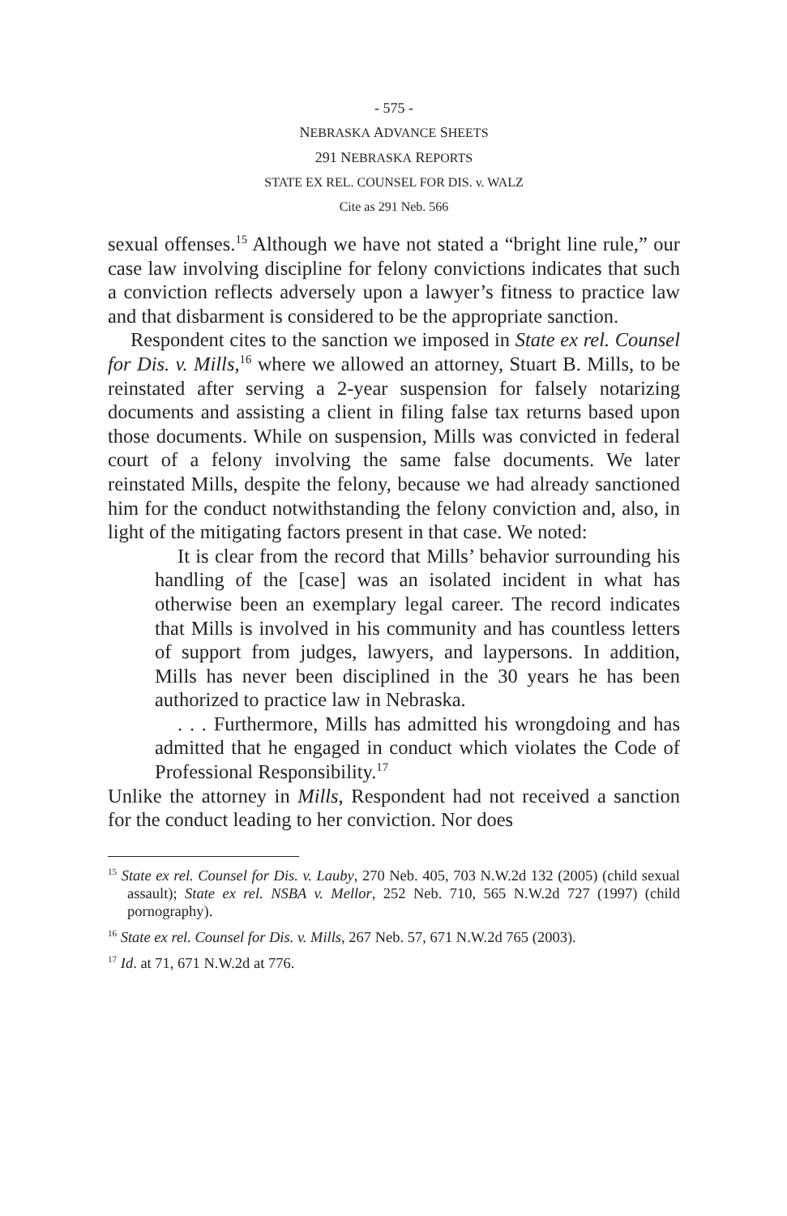- 575 -
NEBRASKA ADVANCE SHEETS
291 NEBRASKA REPORTS
STATE EX REL. COUNSEL FOR DIS. v. WALZ
Cite as 291 Neb. 566
sexual offenses.<sup>15</sup> Although we have not stated a “bright line rule,” our case law involving discipline for felony convictions indicates that such a conviction reflects adversely upon a lawyer’s fitness to practice law and that disbarment is considered to be the appropriate sanction.
Respondent cites to the sanction we imposed in State ex rel. Counsel for Dis. v. Mills,<sup>16</sup> where we allowed an attorney, Stuart B. Mills, to be reinstated after serving a 2-year suspension for falsely notarizing documents and assisting a client in filing false tax returns based upon those documents. While on suspension, Mills was convicted in federal court of a felony involving the same false documents. We later reinstated Mills, despite the felony, because we had already sanctioned him for the conduct notwithstanding the felony conviction and, also, in light of the mitigating factors present in that case. We noted:
It is clear from the record that Mills’ behavior surrounding his handling of the [case] was an isolated incident in what has otherwise been an exemplary legal career. The record indicates that Mills is involved in his community and has countless letters of support from judges, lawyers, and laypersons. In addition, Mills has never been disciplined in the 30 years he has been authorized to practice law in Nebraska.
. . . Furthermore, Mills has admitted his wrongdoing and has admitted that he engaged in conduct which violates the Code of Professional Responsibility.<sup>17</sup>
Unlike the attorney in Mills, Respondent had not received a sanction for the conduct leading to her conviction. Nor does
<sup>15</sup> State ex rel. Counsel for Dis. v. Lauby, 270 Neb. 405, 703 N.W.2d 132 (2005) (child sexual assault); State ex rel. NSBA v. Mellor, 252 Neb. 710, 565 N.W.2d 727 (1997) (child pornography).
<sup>16</sup> State ex rel. Counsel for Dis. v. Mills, 267 Neb. 57, 671 N.W.2d 765 (2003).
<sup>17</sup> Id. at 71, 671 N.W.2d at 776.